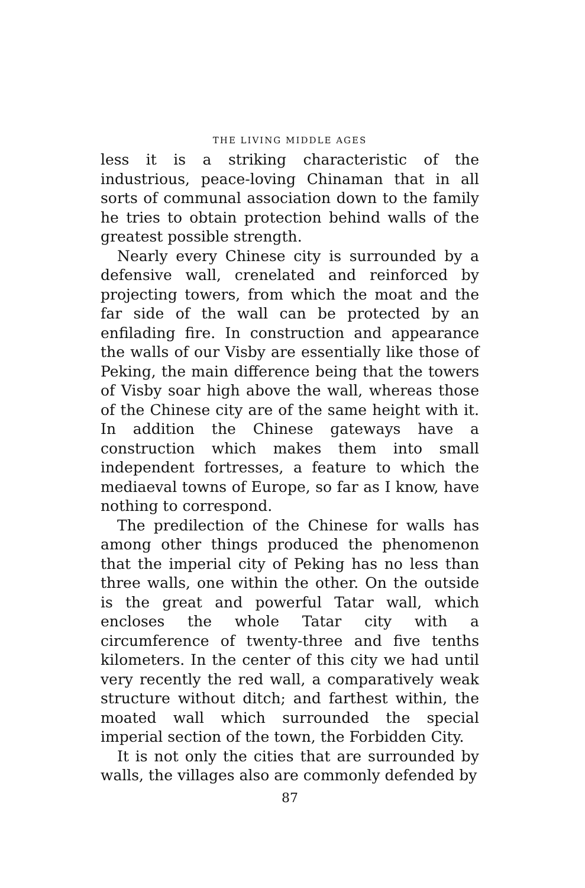THE LIVING MIDDLE AGES
less it is a striking characteristic of the industrious, peace-loving Chinaman that in all sorts of communal association down to the family he tries to obtain protection behind walls of the greatest possible strength.
Nearly every Chinese city is surrounded by a defensive wall, crenelated and reinforced by projecting towers, from which the moat and the far side of the wall can be protected by an enfilading fire. In construction and appearance the walls of our Visby are essentially like those of Peking, the main difference being that the towers of Visby soar high above the wall, whereas those of the Chinese city are of the same height with it. In addition the Chinese gateways have a construction which makes them into small independent fortresses, a feature to which the mediaeval towns of Europe, so far as I know, have nothing to correspond.
The predilection of the Chinese for walls has among other things produced the phenomenon that the imperial city of Peking has no less than three walls, one within the other. On the outside is the great and powerful Tatar wall, which encloses the whole Tatar city with a circumference of twenty-three and five tenths kilometers. In the center of this city we had until very recently the red wall, a comparatively weak structure without ditch; and farthest within, the moated wall which surrounded the special imperial section of the town, the Forbidden City.
It is not only the cities that are surrounded by walls, the villages also are commonly defended by
87